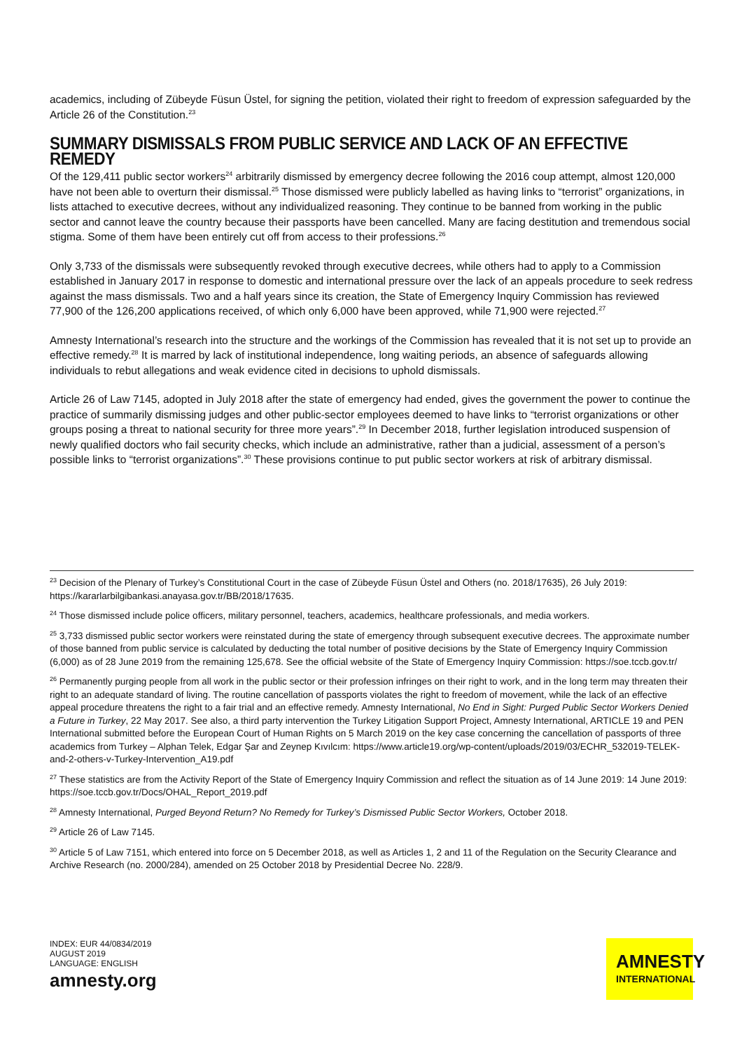academics, including of Zübeyde Füsun Üstel, for signing the petition, violated their right to freedom of expression safeguarded by the Article 26 of the Constitution.<sup>23</sup>
SUMMARY DISMISSALS FROM PUBLIC SERVICE AND LACK OF AN EFFECTIVE REMEDY
Of the 129,411 public sector workers<sup>24</sup> arbitrarily dismissed by emergency decree following the 2016 coup attempt, almost 120,000 have not been able to overturn their dismissal.<sup>25</sup> Those dismissed were publicly labelled as having links to “terrorist” organizations, in lists attached to executive decrees, without any individualized reasoning. They continue to be banned from working in the public sector and cannot leave the country because their passports have been cancelled. Many are facing destitution and tremendous social stigma. Some of them have been entirely cut off from access to their professions.<sup>26</sup>
Only 3,733 of the dismissals were subsequently revoked through executive decrees, while others had to apply to a Commission established in January 2017 in response to domestic and international pressure over the lack of an appeals procedure to seek redress against the mass dismissals. Two and a half years since its creation, the State of Emergency Inquiry Commission has reviewed 77,900 of the 126,200 applications received, of which only 6,000 have been approved, while 71,900 were rejected.<sup>27</sup>
Amnesty International’s research into the structure and the workings of the Commission has revealed that it is not set up to provide an effective remedy.<sup>28</sup> It is marred by lack of institutional independence, long waiting periods, an absence of safeguards allowing individuals to rebut allegations and weak evidence cited in decisions to uphold dismissals.
Article 26 of Law 7145, adopted in July 2018 after the state of emergency had ended, gives the government the power to continue the practice of summarily dismissing judges and other public-sector employees deemed to have links to “terrorist organizations or other groups posing a threat to national security for three more years”.<sup>29</sup> In December 2018, further legislation introduced suspension of newly qualified doctors who fail security checks, which include an administrative, rather than a judicial, assessment of a person’s possible links to “terrorist organizations”.<sup>30</sup> These provisions continue to put public sector workers at risk of arbitrary dismissal.
<sup>23</sup> Decision of the Plenary of Turkey’s Constitutional Court in the case of Zübeyde Füsun Üstel and Others (no. 2018/17635), 26 July 2019: https://kararlarbilgibankasi.anayasa.gov.tr/BB/2018/17635.
<sup>24</sup> Those dismissed include police officers, military personnel, teachers, academics, healthcare professionals, and media workers.
<sup>25</sup> 3,733 dismissed public sector workers were reinstated during the state of emergency through subsequent executive decrees. The approximate number of those banned from public service is calculated by deducting the total number of positive decisions by the State of Emergency Inquiry Commission (6,000) as of 28 June 2019 from the remaining 125,678. See the official website of the State of Emergency Inquiry Commission: https://soe.tccb.gov.tr/
<sup>26</sup> Permanently purging people from all work in the public sector or their profession infringes on their right to work, and in the long term may threaten their right to an adequate standard of living. The routine cancellation of passports violates the right to freedom of movement, while the lack of an effective appeal procedure threatens the right to a fair trial and an effective remedy. Amnesty International, No End in Sight: Purged Public Sector Workers Denied a Future in Turkey, 22 May 2017. See also, a third party intervention the Turkey Litigation Support Project, Amnesty International, ARTICLE 19 and PEN International submitted before the European Court of Human Rights on 5 March 2019 on the key case concerning the cancellation of passports of three academics from Turkey – Alphan Telek, Edgar Şar and Zeynep Kıvılcım: https://www.article19.org/wp-content/uploads/2019/03/ECHR_532019-TELEK-and-2-others-v-Turkey-Intervention_A19.pdf
<sup>27</sup> These statistics are from the Activity Report of the State of Emergency Inquiry Commission and reflect the situation as of 14 June 2019: 14 June 2019: https://soe.tccb.gov.tr/Docs/OHAL_Report_2019.pdf
<sup>28</sup> Amnesty International, Purged Beyond Return? No Remedy for Turkey’s Dismissed Public Sector Workers, October 2018.
<sup>29</sup> Article 26 of Law 7145.
<sup>30</sup> Article 5 of Law 7151, which entered into force on 5 December 2018, as well as Articles 1, 2 and 11 of the Regulation on the Security Clearance and Archive Research (no. 2000/284), amended on 25 October 2018 by Presidential Decree No. 228/9.
INDEX: EUR 44/0834/2019
AUGUST 2019
LANGUAGE: ENGLISH
amnesty.org
AMNESTY
INTERNATIONAL